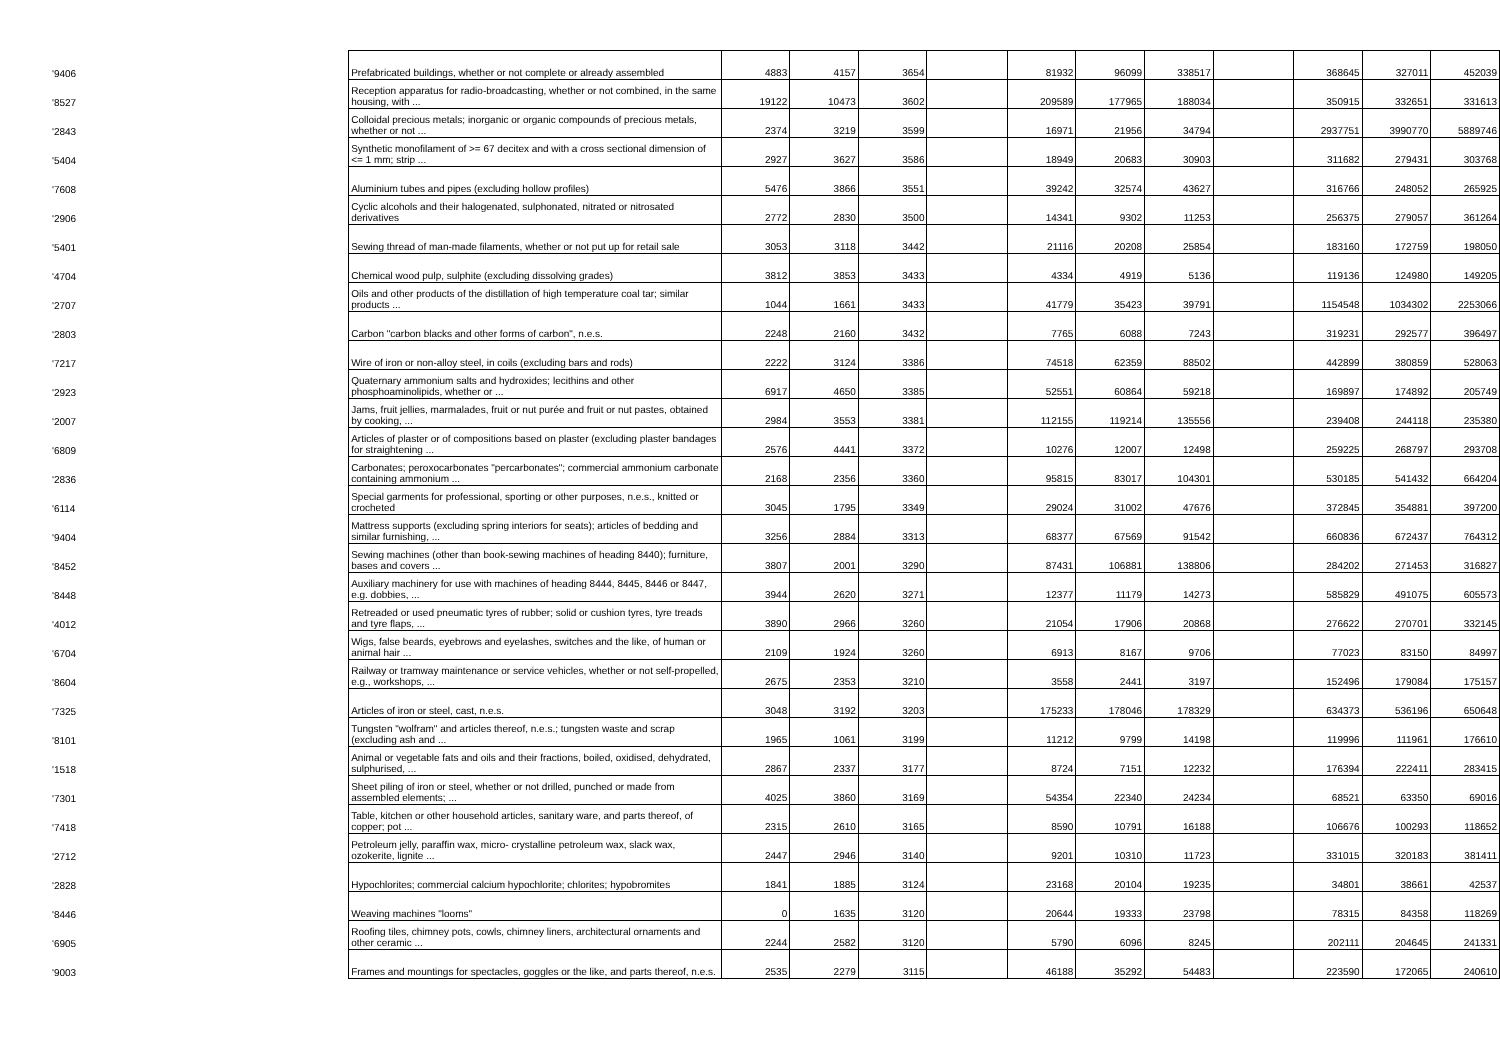| '9406 | Prefabricated buildings, whether or not complete or already assembled | 4883 | 4157 | 3654 | | 81932 | 96099 | 338517 | | 368645 | 327011 | 452039 |
| '8527 | Reception apparatus for radio-broadcasting, whether or not combined, in the same housing, with ... | 19122 | 10473 | 3602 | | 209589 | 177965 | 188034 | | 350915 | 332651 | 331613 |
| '2843 | Colloidal precious metals; inorganic or organic compounds of precious metals, whether or not ... | 2374 | 3219 | 3599 | | 16971 | 21956 | 34794 | | 2937751 | 3990770 | 5889746 |
| '5404 | Synthetic monofilament of >= 67 decitex and with a cross sectional dimension of <= 1 mm; strip ... | 2927 | 3627 | 3586 | | 18949 | 20683 | 30903 | | 311682 | 279431 | 303768 |
| '7608 | Aluminium tubes and pipes (excluding hollow profiles) | 5476 | 3866 | 3551 | | 39242 | 32574 | 43627 | | 316766 | 248052 | 265925 |
| '2906 | Cyclic alcohols and their halogenated, sulphonated, nitrated or nitrosated derivatives | 2772 | 2830 | 3500 | | 14341 | 9302 | 11253 | | 256375 | 279057 | 361264 |
| '5401 | Sewing thread of man-made filaments, whether or not put up for retail sale | 3053 | 3118 | 3442 | | 21116 | 20208 | 25854 | | 183160 | 172759 | 198050 |
| '4704 | Chemical wood pulp, sulphite (excluding dissolving grades) | 3812 | 3853 | 3433 | | 4334 | 4919 | 5136 | | 119136 | 124980 | 149205 |
| '2707 | Oils and other products of the distillation of high temperature coal tar; similar products ... | 1044 | 1661 | 3433 | | 41779 | 35423 | 39791 | | 1154548 | 1034302 | 2253066 |
| '2803 | Carbon "carbon blacks and other forms of carbon", n.e.s. | 2248 | 2160 | 3432 | | 7765 | 6088 | 7243 | | 319231 | 292577 | 396497 |
| '7217 | Wire of iron or non-alloy steel, in coils (excluding bars and rods) | 2222 | 3124 | 3386 | | 74518 | 62359 | 88502 | | 442899 | 380859 | 528063 |
| '2923 | Quaternary ammonium salts and hydroxides; lecithins and other phosphoaminolipids, whether or ... | 6917 | 4650 | 3385 | | 52551 | 60864 | 59218 | | 169897 | 174892 | 205749 |
| '2007 | Jams, fruit jellies, marmalades, fruit or nut purée and fruit or nut pastes, obtained by cooking, ... | 2984 | 3553 | 3381 | | 112155 | 119214 | 135556 | | 239408 | 244118 | 235380 |
| '6809 | Articles of plaster or of compositions based on plaster (excluding plaster bandages for straightening ... | 2576 | 4441 | 3372 | | 10276 | 12007 | 12498 | | 259225 | 268797 | 293708 |
| '2836 | Carbonates; peroxocarbonates "percarbonates"; commercial ammonium carbonate containing ammonium ... | 2168 | 2356 | 3360 | | 95815 | 83017 | 104301 | | 530185 | 541432 | 664204 |
| '6114 | Special garments for professional, sporting or other purposes, n.e.s., knitted or crocheted | 3045 | 1795 | 3349 | | 29024 | 31002 | 47676 | | 372845 | 354881 | 397200 |
| '9404 | Mattress supports (excluding spring interiors for seats); articles of bedding and similar furnishing, ... | 3256 | 2884 | 3313 | | 68377 | 67569 | 91542 | | 660836 | 672437 | 764312 |
| '8452 | Sewing machines (other than book-sewing machines of heading 8440); furniture, bases and covers ... | 3807 | 2001 | 3290 | | 87431 | 106881 | 138806 | | 284202 | 271453 | 316827 |
| '8448 | Auxiliary machinery for use with machines of heading 8444, 8445, 8446 or 8447, e.g. dobbies, ... | 3944 | 2620 | 3271 | | 12377 | 11179 | 14273 | | 585829 | 491075 | 605573 |
| '4012 | Retreaded or used pneumatic tyres of rubber; solid or cushion tyres, tyre treads and tyre flaps, ... | 3890 | 2966 | 3260 | | 21054 | 17906 | 20868 | | 276622 | 270701 | 332145 |
| '6704 | Wigs, false beards, eyebrows and eyelashes, switches and the like, of human or animal hair ... | 2109 | 1924 | 3260 | | 6913 | 8167 | 9706 | | 77023 | 83150 | 84997 |
| '8604 | Railway or tramway maintenance or service vehicles, whether or not self-propelled, e.g., workshops, ... | 2675 | 2353 | 3210 | | 3558 | 2441 | 3197 | | 152496 | 179084 | 175157 |
| '7325 | Articles of iron or steel, cast, n.e.s. | 3048 | 3192 | 3203 | | 175233 | 178046 | 178329 | | 634373 | 536196 | 650648 |
| '8101 | Tungsten "wolfram" and articles thereof, n.e.s.; tungsten waste and scrap (excluding ash and ... | 1965 | 1061 | 3199 | | 11212 | 9799 | 14198 | | 119996 | 111961 | 176610 |
| '1518 | Animal or vegetable fats and oils and their fractions, boiled, oxidised, dehydrated, sulphurised, ... | 2867 | 2337 | 3177 | | 8724 | 7151 | 12232 | | 176394 | 222411 | 283415 |
| '7301 | Sheet piling of iron or steel, whether or not drilled, punched or made from assembled elements; ... | 4025 | 3860 | 3169 | | 54354 | 22340 | 24234 | | 68521 | 63350 | 69016 |
| '7418 | Table, kitchen or other household articles, sanitary ware, and parts thereof, of copper; pot ... | 2315 | 2610 | 3165 | | 8590 | 10791 | 16188 | | 106676 | 100293 | 118652 |
| '2712 | Petroleum jelly, paraffin wax, micro- crystalline petroleum wax, slack wax, ozokerite, lignite ... | 2447 | 2946 | 3140 | | 9201 | 10310 | 11723 | | 331015 | 320183 | 381411 |
| '2828 | Hypochlorites; commercial calcium hypochlorite; chlorites; hypobromites | 1841 | 1885 | 3124 | | 23168 | 20104 | 19235 | | 34801 | 38661 | 42537 |
| '8446 | Weaving machines "looms" | 0 | 1635 | 3120 | | 20644 | 19333 | 23798 | | 78315 | 84358 | 118269 |
| '6905 | Roofing tiles, chimney pots, cowls, chimney liners, architectural ornaments and other ceramic ... | 2244 | 2582 | 3120 | | 5790 | 6096 | 8245 | | 202111 | 204645 | 241331 |
| '9003 | Frames and mountings for spectacles, goggles or the like, and parts thereof, n.e.s. | 2535 | 2279 | 3115 | | 46188 | 35292 | 54483 | | 223590 | 172065 | 240610 |